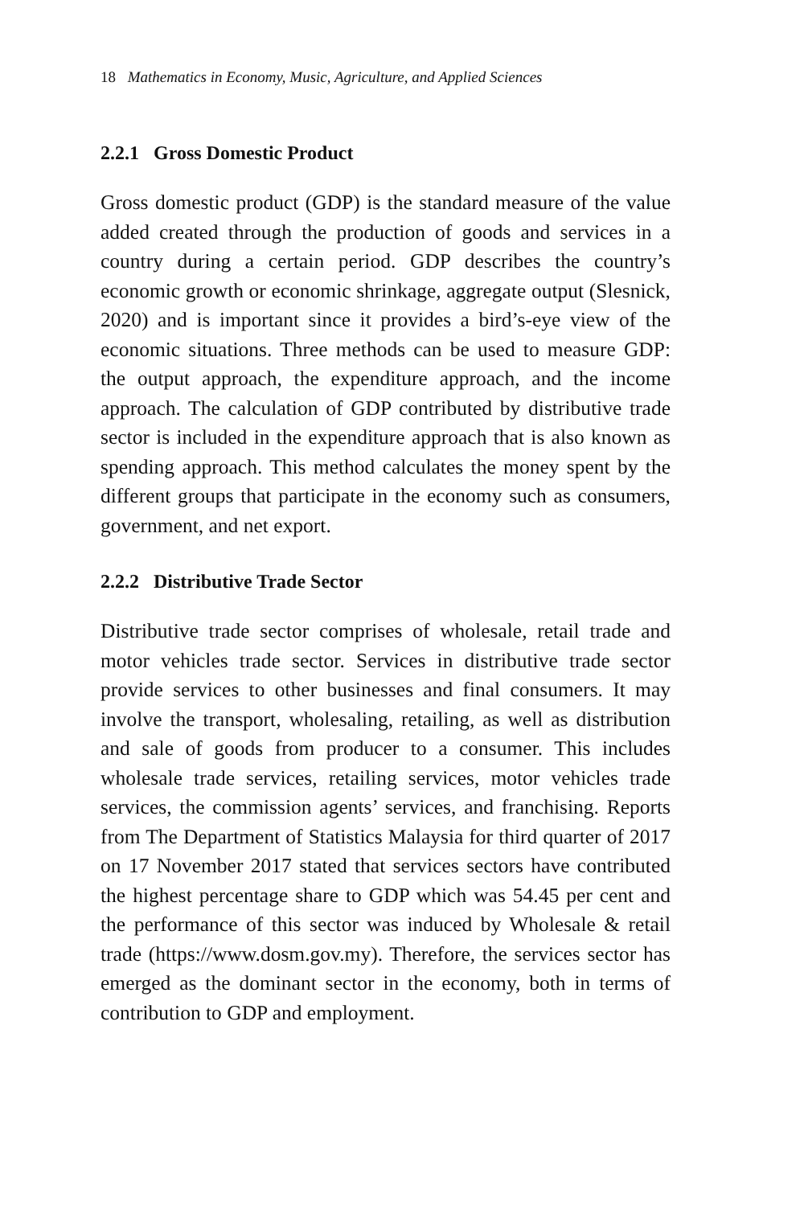18 Mathematics in Economy, Music, Agriculture, and Applied Sciences
2.2.1 Gross Domestic Product
Gross domestic product (GDP) is the standard measure of the value added created through the production of goods and services in a country during a certain period. GDP describes the country’s economic growth or economic shrinkage, aggregate output (Slesnick, 2020) and is important since it provides a bird’s-eye view of the economic situations. Three methods can be used to measure GDP: the output approach, the expenditure approach, and the income approach. The calculation of GDP contributed by distributive trade sector is included in the expenditure approach that is also known as spending approach. This method calculates the money spent by the different groups that participate in the economy such as consumers, government, and net export.
2.2.2 Distributive Trade Sector
Distributive trade sector comprises of wholesale, retail trade and motor vehicles trade sector. Services in distributive trade sector provide services to other businesses and final consumers. It may involve the transport, wholesaling, retailing, as well as distribution and sale of goods from producer to a consumer. This includes wholesale trade services, retailing services, motor vehicles trade services, the commission agents’ services, and franchising. Reports from The Department of Statistics Malaysia for third quarter of 2017 on 17 November 2017 stated that services sectors have contributed the highest percentage share to GDP which was 54.45 per cent and the performance of this sector was induced by Wholesale & retail trade (https://www.dosm.gov.my). Therefore, the services sector has emerged as the dominant sector in the economy, both in terms of contribution to GDP and employment.